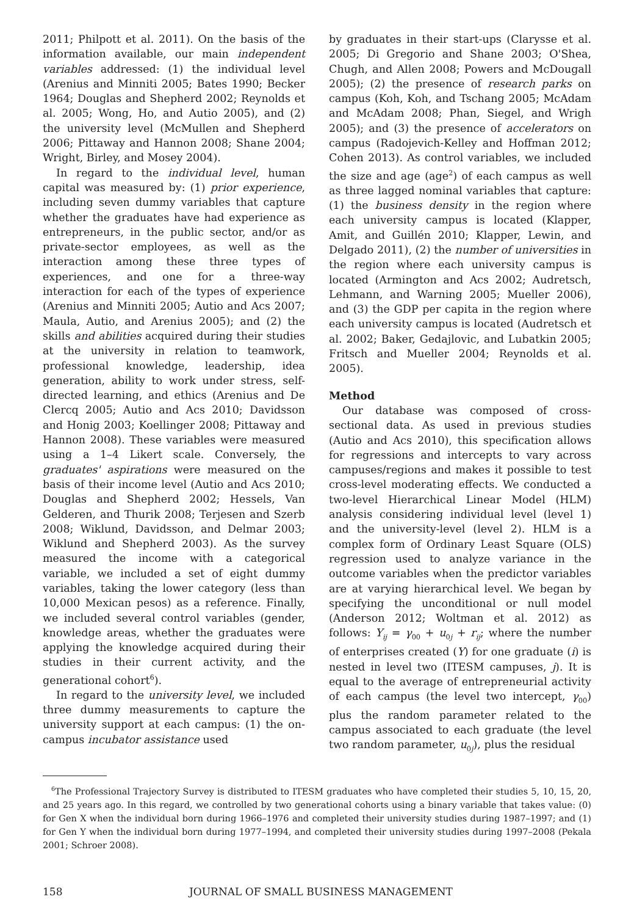2011; Philpott et al. 2011). On the basis of the information available, our main independent variables addressed: (1) the individual level (Arenius and Minniti 2005; Bates 1990; Becker 1964; Douglas and Shepherd 2002; Reynolds et al. 2005; Wong, Ho, and Autio 2005), and (2) the university level (McMullen and Shepherd 2006; Pittaway and Hannon 2008; Shane 2004; Wright, Birley, and Mosey 2004).
In regard to the individual level, human capital was measured by: (1) prior experience, including seven dummy variables that capture whether the graduates have had experience as entrepreneurs, in the public sector, and/or as private-sector employees, as well as the interaction among these three types of experiences, and one for a three-way interaction for each of the types of experience (Arenius and Minniti 2005; Autio and Acs 2007; Maula, Autio, and Arenius 2005); and (2) the skills and abilities acquired during their studies at the university in relation to teamwork, professional knowledge, leadership, idea generation, ability to work under stress, self-directed learning, and ethics (Arenius and De Clercq 2005; Autio and Acs 2010; Davidsson and Honig 2003; Koellinger 2008; Pittaway and Hannon 2008). These variables were measured using a 1–4 Likert scale. Conversely, the graduates' aspirations were measured on the basis of their income level (Autio and Acs 2010; Douglas and Shepherd 2002; Hessels, Van Gelderen, and Thurik 2008; Terjesen and Szerb 2008; Wiklund, Davidsson, and Delmar 2003; Wiklund and Shepherd 2003). As the survey measured the income with a categorical variable, we included a set of eight dummy variables, taking the lower category (less than 10,000 Mexican pesos) as a reference. Finally, we included several control variables (gender, knowledge areas, whether the graduates were applying the knowledge acquired during their studies in their current activity, and the generational cohort<sup>6</sup>).
In regard to the university level, we included three dummy measurements to capture the university support at each campus: (1) the on-campus incubator assistance used
by graduates in their start-ups (Clarysse et al. 2005; Di Gregorio and Shane 2003; O'Shea, Chugh, and Allen 2008; Powers and McDougall 2005); (2) the presence of research parks on campus (Koh, Koh, and Tschang 2005; McAdam and McAdam 2008; Phan, Siegel, and Wrigh 2005); and (3) the presence of accelerators on campus (Radojevich-Kelley and Hoffman 2012; Cohen 2013). As control variables, we included the size and age (age<sup>2</sup>) of each campus as well as three lagged nominal variables that capture: (1) the business density in the region where each university campus is located (Klapper, Amit, and Guillén 2010; Klapper, Lewin, and Delgado 2011), (2) the number of universities in the region where each university campus is located (Armington and Acs 2002; Audretsch, Lehmann, and Warning 2005; Mueller 2006), and (3) the GDP per capita in the region where each university campus is located (Audretsch et al. 2002; Baker, Gedajlovic, and Lubatkin 2005; Fritsch and Mueller 2004; Reynolds et al. 2005).
Method
Our database was composed of cross-sectional data. As used in previous studies (Autio and Acs 2010), this specification allows for regressions and intercepts to vary across campuses/regions and makes it possible to test cross-level moderating effects. We conducted a two-level Hierarchical Linear Model (HLM) analysis considering individual level (level 1) and the university-level (level 2). HLM is a complex form of Ordinary Least Square (OLS) regression used to analyze variance in the outcome variables when the predictor variables are at varying hierarchical level. We began by specifying the unconditional or null model (Anderson 2012; Woltman et al. 2012) as follows: Y<sub>ij</sub> = γ<sub>00</sub> + u<sub>0j</sub> + r<sub>ij</sub>; where the number of enterprises created (Y) for one graduate (i) is nested in level two (ITESM campuses, j). It is equal to the average of entrepreneurial activity of each campus (the level two intercept, γ<sub>00</sub>) plus the random parameter related to the campus associated to each graduate (the level two random parameter, u<sub>0j</sub>), plus the residual
<sup>6</sup> The Professional Trajectory Survey is distributed to ITESM graduates who have completed their studies 5, 10, 15, 20, and 25 years ago. In this regard, we controlled by two generational cohorts using a binary variable that takes value: (0) for Gen X when the individual born during 1966–1976 and completed their university studies during 1987–1997; and (1) for Gen Y when the individual born during 1977–1994, and completed their university studies during 1997–2008 (Pekala 2001; Schroer 2008).
158 JOURNAL OF SMALL BUSINESS MANAGEMENT